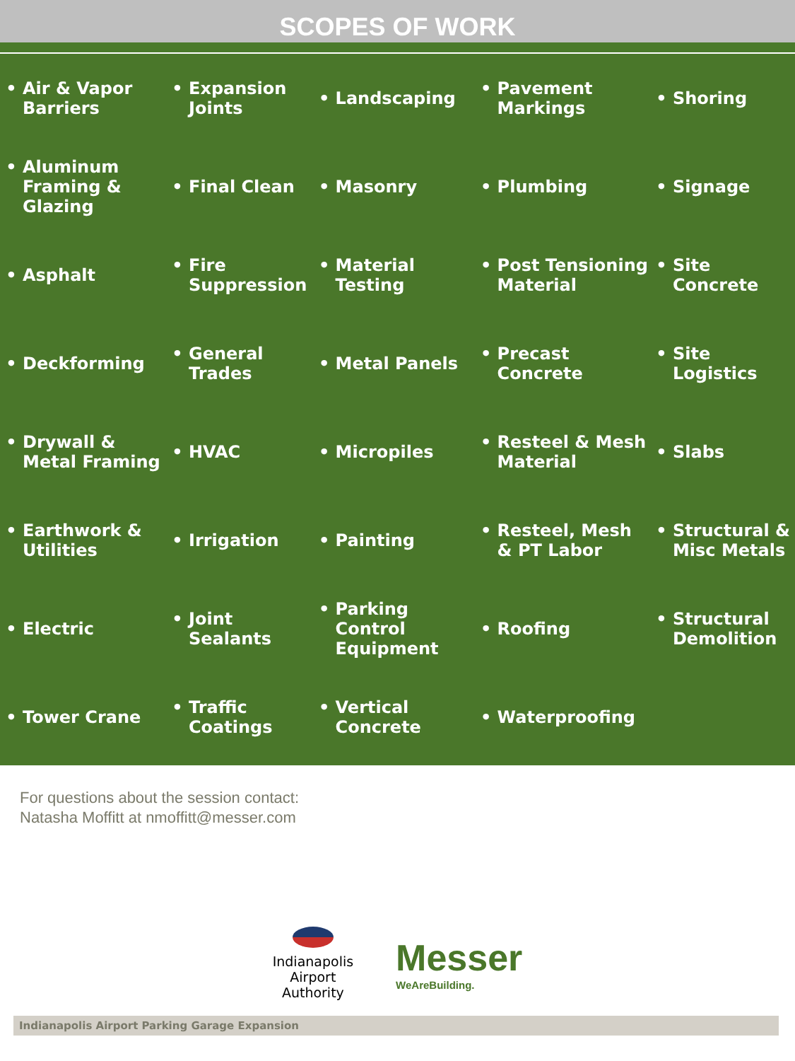SCOPES OF WORK
| • Air & Vapor Barriers | • Expansion Joints | • Landscaping | • Pavement Markings | • Shoring |
| • Aluminum Framing & Glazing | • Final Clean | • Masonry | • Plumbing | • Signage |
| • Asphalt | • Fire Suppression | • Material Testing | • Post Tensioning Material | • Site Concrete |
| • Deckforming | • General Trades | • Metal Panels | • Precast Concrete | • Site Logistics |
| • Drywall & Metal Framing | • HVAC | • Micropiles | • Resteel & Mesh Material | • Slabs |
| • Earthwork & Utilities | • Irrigation | • Painting | • Resteel, Mesh & PT Labor | • Structural & Misc Metals |
| • Electric | • Joint Sealants | • Parking Control Equipment | • Roofing | • Structural Demolition |
| • Tower Crane | • Traffic Coatings | • Vertical Concrete | • Waterproofing | |
For questions about the session contact:
Natasha Moffitt at nmoffitt@messer.com
Indianapolis
Airport
Authority
Messer
WeAreBuilding.
Indianapolis Airport Parking Garage Expansion